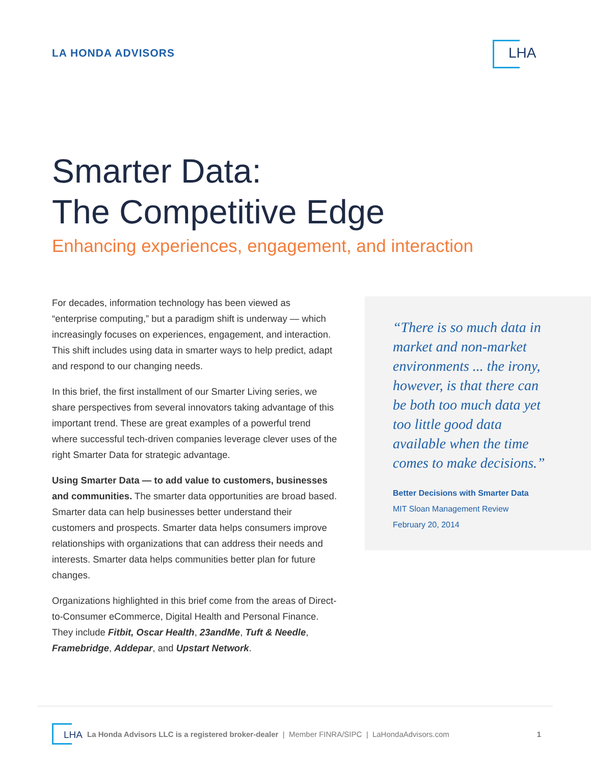LA HONDA ADVISORS LHA
Smarter Data:
The Competitive Edge
Enhancing experiences, engagement, and interaction
For decades, information technology has been viewed as “enterprise computing,” but a paradigm shift is underway — which increasingly focuses on experiences, engagement, and interaction. This shift includes using data in smarter ways to help predict, adapt and respond to our changing needs.
In this brief, the first installment of our Smarter Living series, we share perspectives from several innovators taking advantage of this important trend. These are great examples of a powerful trend where successful tech-driven companies leverage clever uses of the right Smarter Data for strategic advantage.
Using Smarter Data — to add value to customers, businesses and communities. The smarter data opportunities are broad based. Smarter data can help businesses better understand their customers and prospects. Smarter data helps consumers improve relationships with organizations that can address their needs and interests. Smarter data helps communities better plan for future changes.
Organizations highlighted in this brief come from the areas of Direct-to-Consumer eCommerce, Digital Health and Personal Finance. They include Fitbit, Oscar Health, 23andMe, Tuft & Needle, Framebridge, Addepar, and Upstart Network.
“There is so much data in market and non-market environments ... the irony, however, is that there can be both too much data yet too little good data available when the time comes to make decisions.”
Better Decisions with Smarter Data
MIT Sloan Management Review
February 20, 2014
LHA
La Honda Advisors LLC is a registered broker-dealer | Member FINRA/SIPC | LaHondaAdvisors.com 1